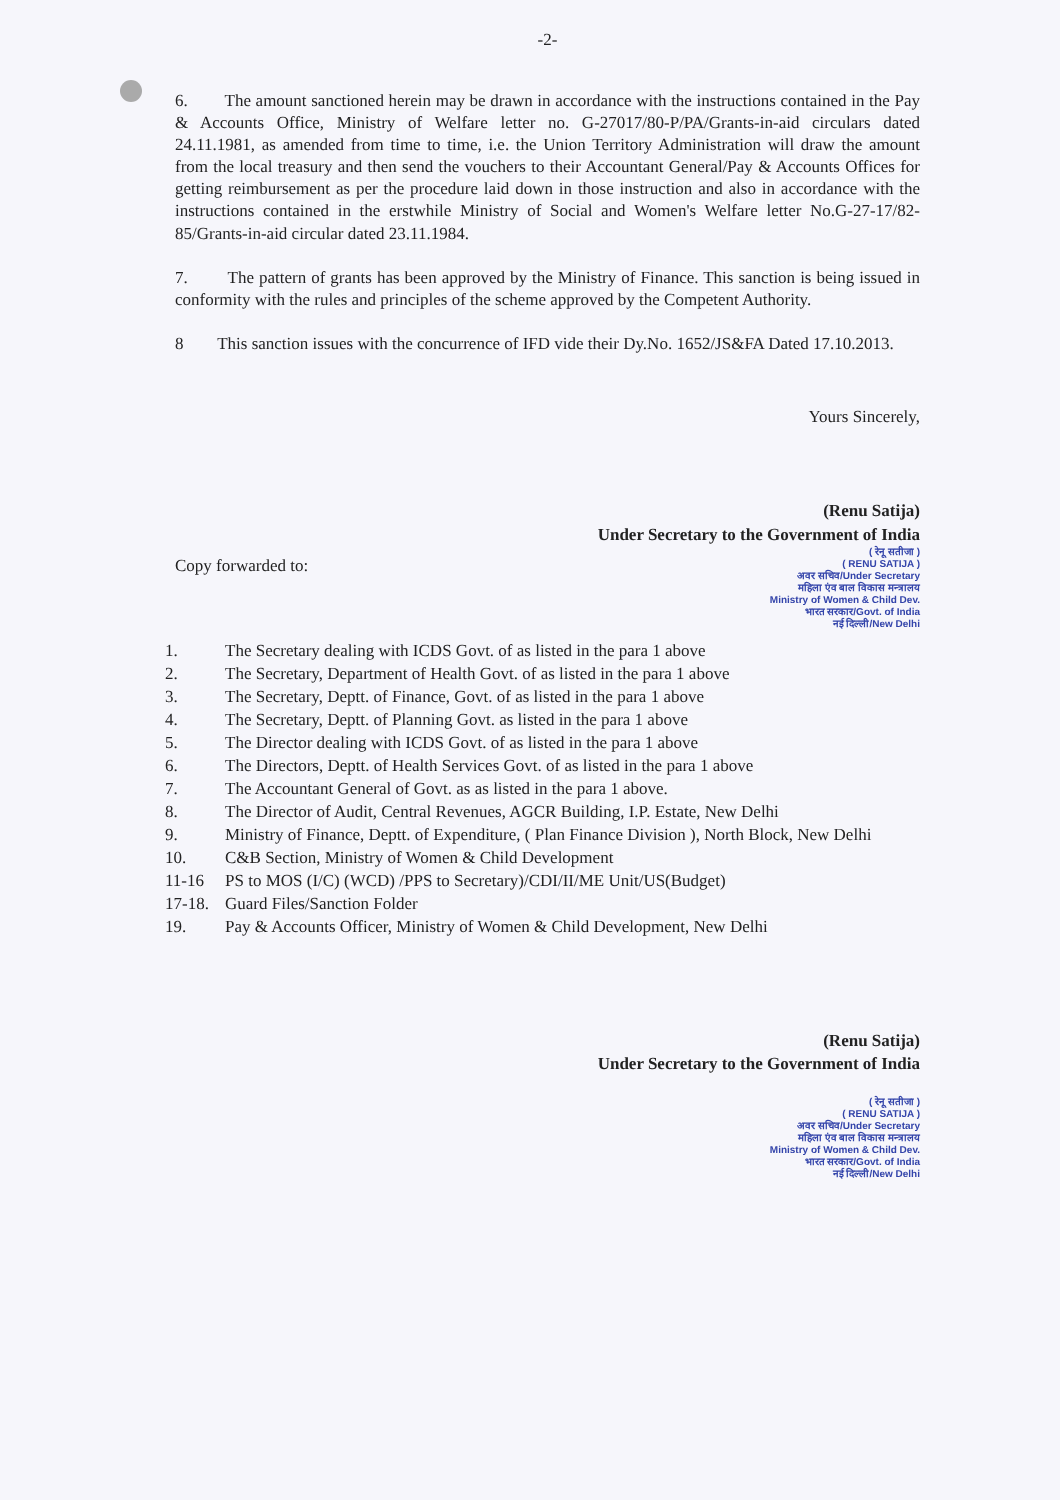-2-
6. The amount sanctioned herein may be drawn in accordance with the instructions contained in the Pay & Accounts Office, Ministry of Welfare letter no. G-27017/80-P/PA/Grants-in-aid circulars dated 24.11.1981, as amended from time to time, i.e. the Union Territory Administration will draw the amount from the local treasury and then send the vouchers to their Accountant General/Pay & Accounts Offices for getting reimbursement as per the procedure laid down in those instruction and also in accordance with the instructions contained in the erstwhile Ministry of Social and Women's Welfare letter No.G-27-17/82-85/Grants-in-aid circular dated 23.11.1984.
7. The pattern of grants has been approved by the Ministry of Finance. This sanction is being issued in conformity with the rules and principles of the scheme approved by the Competent Authority.
8 This sanction issues with the concurrence of IFD vide their Dy.No. 1652/JS&FA Dated 17.10.2013.
Yours Sincerely,
(Renu Satija)
Under Secretary to the Government of India
Copy forwarded to:
( रेनू सतीजा )
( RENU SATIJA )
अवर सचिव/Under Secretary
महिला एंव बाल विकास मन्त्रालय
Ministry of Women & Child Dev.
भारत सरकार/Govt. of India
नई दिल्ली/New Delhi
1. The Secretary dealing with ICDS Govt. of as listed in the para 1 above
2. The Secretary, Department of Health Govt. of as listed in the para 1 above
3. The Secretary, Deptt. of Finance, Govt. of as listed in the para 1 above
4. The Secretary, Deptt. of Planning Govt. as listed in the para 1 above
5. The Director dealing with ICDS Govt. of as listed in the para 1 above
6. The Directors, Deptt. of Health Services Govt. of as listed in the para 1 above
7. The Accountant General of Govt. as as listed in the para 1 above.
8. The Director of Audit, Central Revenues, AGCR Building, I.P. Estate, New Delhi
9. Ministry of Finance, Deptt. of Expenditure, ( Plan Finance Division ), North Block, New Delhi
10. C&B Section, Ministry of Women & Child Development
11-16 PS to MOS (I/C) (WCD) /PPS to Secretary)/CDI/II/ME Unit/US(Budget)
17-18. Guard Files/Sanction Folder
19. Pay & Accounts Officer, Ministry of Women & Child Development, New Delhi
(Renu Satija)
Under Secretary to the Government of India
( रेनू सतीजा )
( RENU SATIJA )
अवर सचिव/Under Secretary
महिला एंव बाल विकास मन्त्रालय
Ministry of Women & Child Dev.
भारत सरकार/Govt. of India
नई दिल्ली/New Delhi